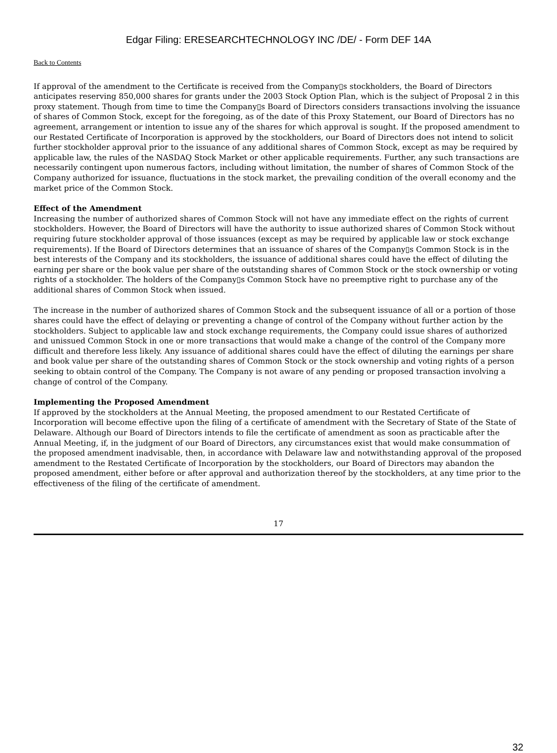Edgar Filing: ERESEARCHTECHNOLOGY INC /DE/ - Form DEF 14A
Back to Contents
If approval of the amendment to the Certificate is received from the Company▯s stockholders, the Board of Directors anticipates reserving 850,000 shares for grants under the 2003 Stock Option Plan, which is the subject of Proposal 2 in this proxy statement. Though from time to time the Company▯s Board of Directors considers transactions involving the issuance of shares of Common Stock, except for the foregoing, as of the date of this Proxy Statement, our Board of Directors has no agreement, arrangement or intention to issue any of the shares for which approval is sought. If the proposed amendment to our Restated Certificate of Incorporation is approved by the stockholders, our Board of Directors does not intend to solicit further stockholder approval prior to the issuance of any additional shares of Common Stock, except as may be required by applicable law, the rules of the NASDAQ Stock Market or other applicable requirements. Further, any such transactions are necessarily contingent upon numerous factors, including without limitation, the number of shares of Common Stock of the Company authorized for issuance, fluctuations in the stock market, the prevailing condition of the overall economy and the market price of the Common Stock.
Effect of the Amendment
Increasing the number of authorized shares of Common Stock will not have any immediate effect on the rights of current stockholders. However, the Board of Directors will have the authority to issue authorized shares of Common Stock without requiring future stockholder approval of those issuances (except as may be required by applicable law or stock exchange requirements). If the Board of Directors determines that an issuance of shares of the Company▯s Common Stock is in the best interests of the Company and its stockholders, the issuance of additional shares could have the effect of diluting the earning per share or the book value per share of the outstanding shares of Common Stock or the stock ownership or voting rights of a stockholder. The holders of the Company▯s Common Stock have no preemptive right to purchase any of the additional shares of Common Stock when issued.
The increase in the number of authorized shares of Common Stock and the subsequent issuance of all or a portion of those shares could have the effect of delaying or preventing a change of control of the Company without further action by the stockholders. Subject to applicable law and stock exchange requirements, the Company could issue shares of authorized and unissued Common Stock in one or more transactions that would make a change of the control of the Company more difficult and therefore less likely. Any issuance of additional shares could have the effect of diluting the earnings per share and book value per share of the outstanding shares of Common Stock or the stock ownership and voting rights of a person seeking to obtain control of the Company. The Company is not aware of any pending or proposed transaction involving a change of control of the Company.
Implementing the Proposed Amendment
If approved by the stockholders at the Annual Meeting, the proposed amendment to our Restated Certificate of Incorporation will become effective upon the filing of a certificate of amendment with the Secretary of State of the State of Delaware. Although our Board of Directors intends to file the certificate of amendment as soon as practicable after the Annual Meeting, if, in the judgment of our Board of Directors, any circumstances exist that would make consummation of the proposed amendment inadvisable, then, in accordance with Delaware law and notwithstanding approval of the proposed amendment to the Restated Certificate of Incorporation by the stockholders, our Board of Directors may abandon the proposed amendment, either before or after approval and authorization thereof by the stockholders, at any time prior to the effectiveness of the filing of the certificate of amendment.
17
32